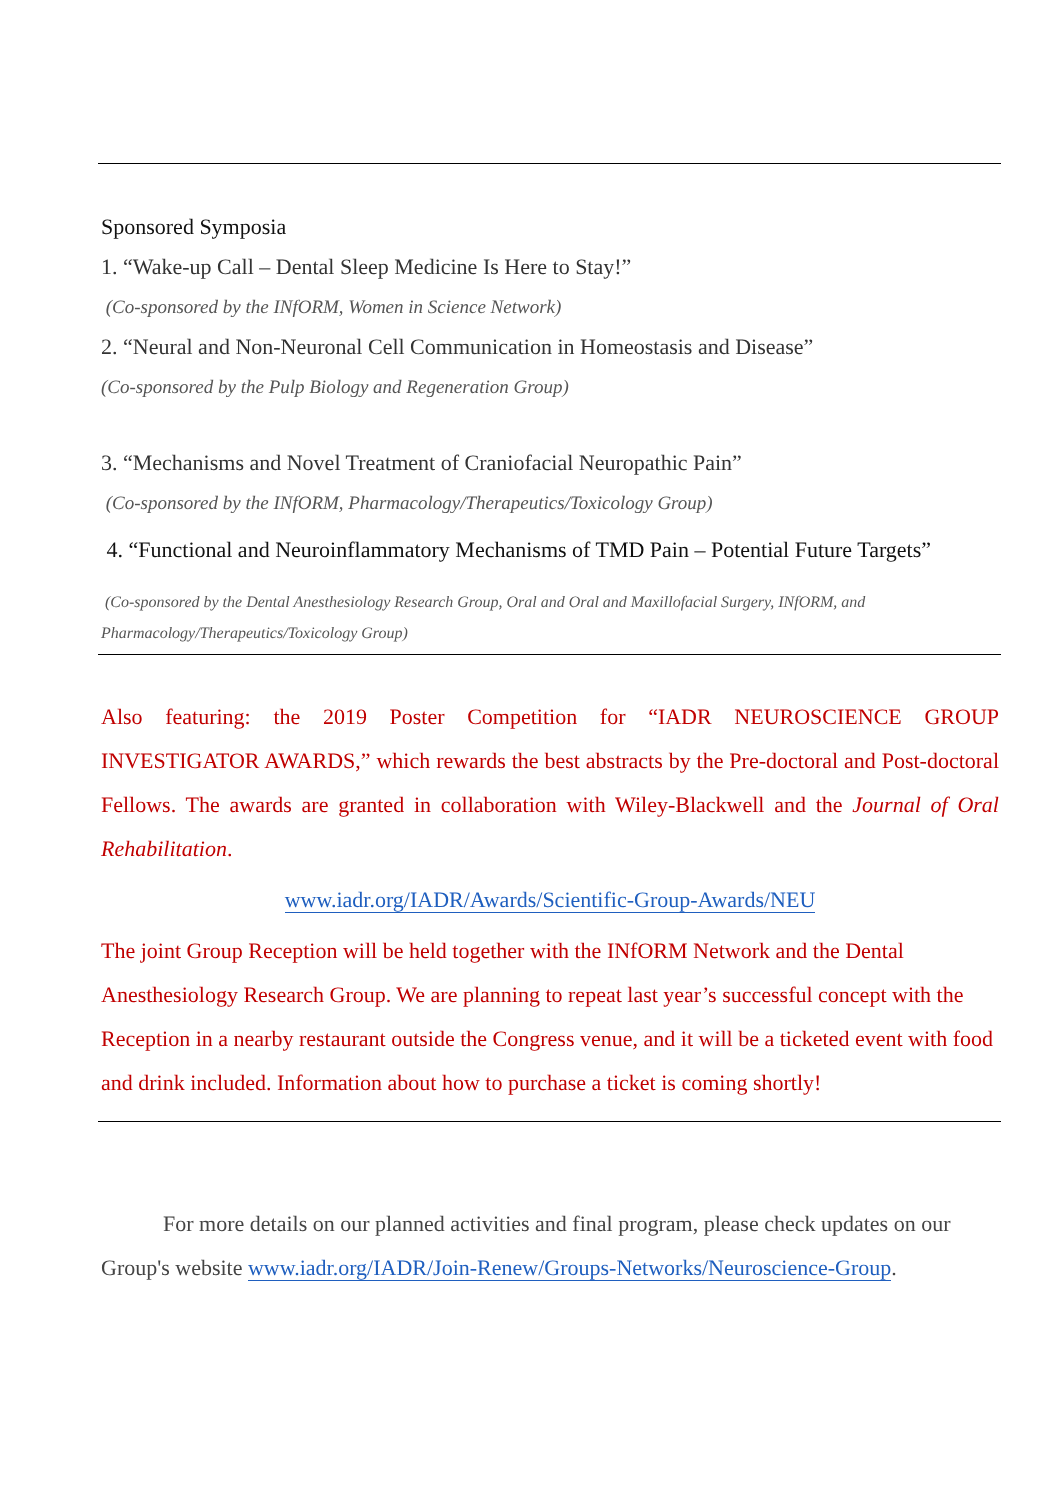Sponsored Symposia
1. “Wake-up Call – Dental Sleep Medicine Is Here to Stay!”
(Co-sponsored by the INfORM, Women in Science Network)
2. “Neural and Non-Neuronal Cell Communication in Homeostasis and Disease”
(Co-sponsored by the Pulp Biology and Regeneration Group)
3. “Mechanisms and Novel Treatment of Craniofacial Neuropathic Pain”
(Co-sponsored by the INfORM, Pharmacology/Therapeutics/Toxicology Group)
4. “Functional and Neuroinflammatory Mechanisms of TMD Pain – Potential Future Targets”
(Co-sponsored by the Dental Anesthesiology Research Group, Oral and Oral and Maxillofacial Surgery, INfORM, and Pharmacology/Therapeutics/Toxicology Group)
Also featuring: the 2019 Poster Competition for “IADR NEUROSCIENCE GROUP INVESTIGATOR AWARDS,” which rewards the best abstracts by the Pre-doctoral and Post-doctoral Fellows. The awards are granted in collaboration with Wiley-Blackwell and the Journal of Oral Rehabilitation.
www.iadr.org/IADR/Awards/Scientific-Group-Awards/NEU
The joint Group Reception will be held together with the INfORM Network and the Dental Anesthesiology Research Group. We are planning to repeat last year’s successful concept with the Reception in a nearby restaurant outside the Congress venue, and it will be a ticketed event with food and drink included. Information about how to purchase a ticket is coming shortly!
For more details on our planned activities and final program, please check updates on our Group's website www.iadr.org/IADR/Join-Renew/Groups-Networks/Neuroscience-Group.